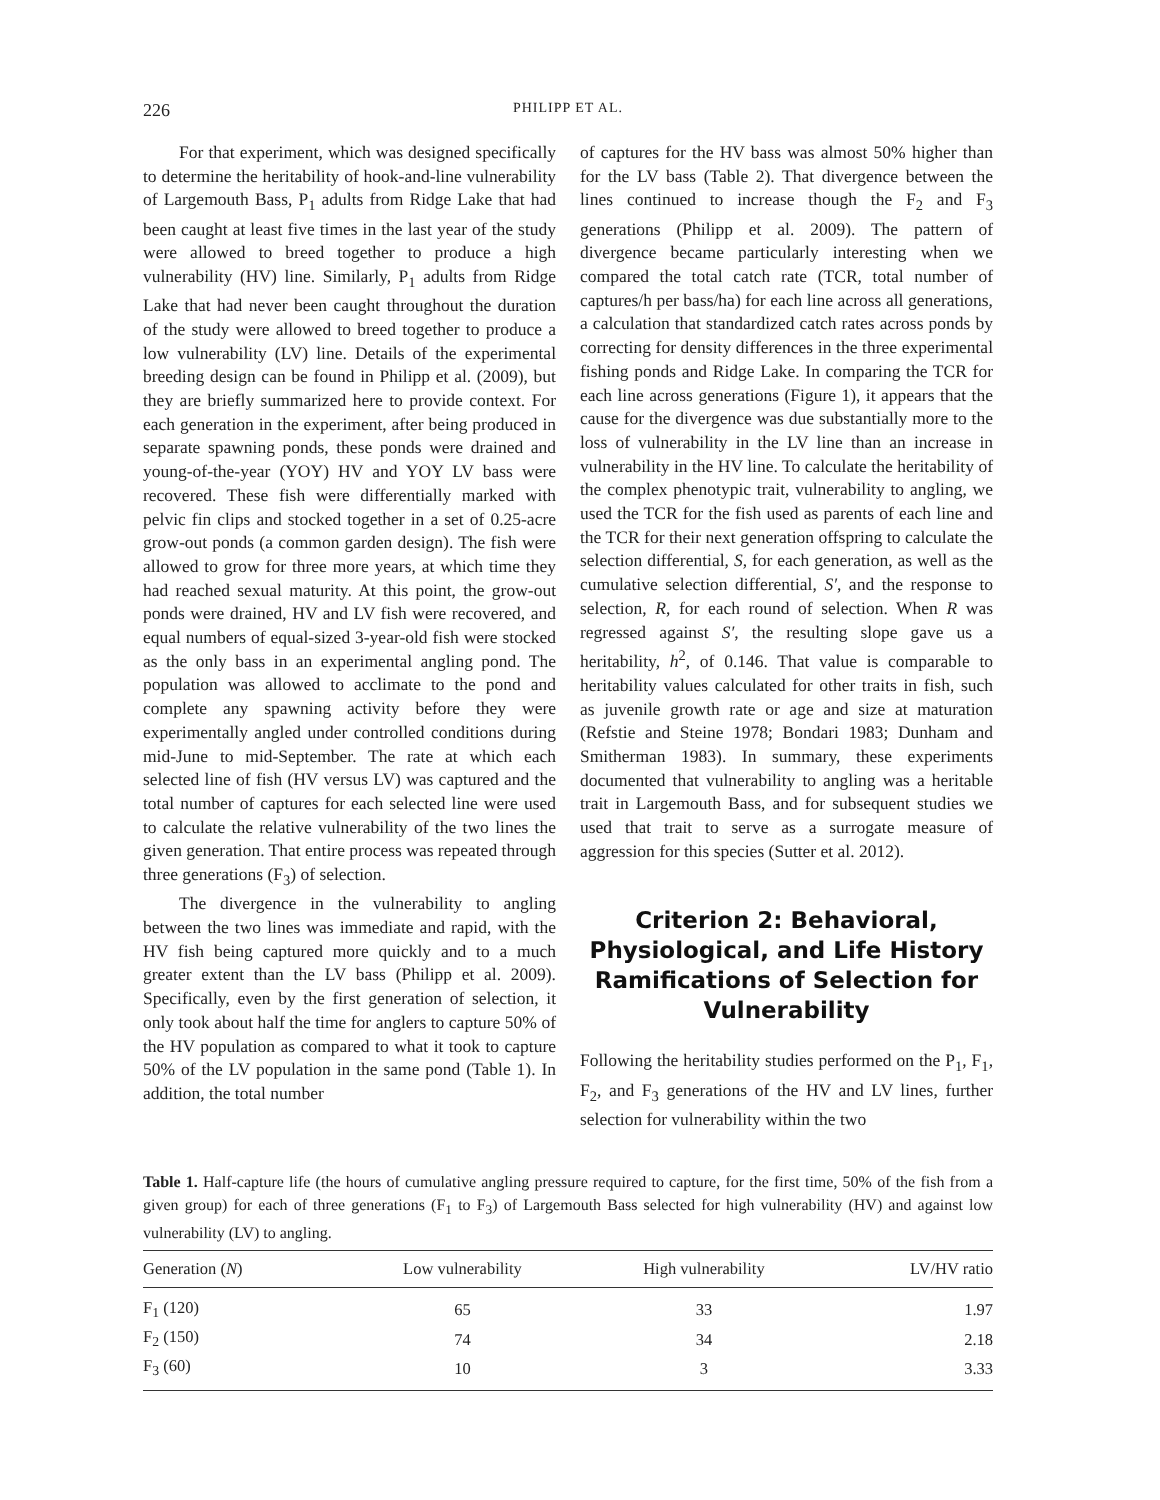226 PHILIPP ET AL.
For that experiment, which was designed specifically to determine the heritability of hook-and-line vulnerability of Largemouth Bass, P<sub>1</sub> adults from Ridge Lake that had been caught at least five times in the last year of the study were allowed to breed together to produce a high vulnerability (HV) line. Similarly, P<sub>1</sub> adults from Ridge Lake that had never been caught throughout the duration of the study were allowed to breed together to produce a low vulnerability (LV) line. Details of the experimental breeding design can be found in Philipp et al. (2009), but they are briefly summarized here to provide context. For each generation in the experiment, after being produced in separate spawning ponds, these ponds were drained and young-of-the-year (YOY) HV and YOY LV bass were recovered. These fish were differentially marked with pelvic fin clips and stocked together in a set of 0.25-acre grow-out ponds (a common garden design). The fish were allowed to grow for three more years, at which time they had reached sexual maturity. At this point, the grow-out ponds were drained, HV and LV fish were recovered, and equal numbers of equal-sized 3-year-old fish were stocked as the only bass in an experimental angling pond. The population was allowed to acclimate to the pond and complete any spawning activity before they were experimentally angled under controlled conditions during mid-June to mid-September. The rate at which each selected line of fish (HV versus LV) was captured and the total number of captures for each selected line were used to calculate the relative vulnerability of the two lines the given generation. That entire process was repeated through three generations (F<sub>3</sub>) of selection.
The divergence in the vulnerability to angling between the two lines was immediate and rapid, with the HV fish being captured more quickly and to a much greater extent than the LV bass (Philipp et al. 2009). Specifically, even by the first generation of selection, it only took about half the time for anglers to capture 50% of the HV population as compared to what it took to capture 50% of the LV population in the same pond (Table 1). In addition, the total number
of captures for the HV bass was almost 50% higher than for the LV bass (Table 2). That divergence between the lines continued to increase though the F<sub>2</sub> and F<sub>3</sub> generations (Philipp et al. 2009). The pattern of divergence became particularly interesting when we compared the total catch rate (TCR, total number of captures/h per bass/ha) for each line across all generations, a calculation that standardized catch rates across ponds by correcting for density differences in the three experimental fishing ponds and Ridge Lake. In comparing the TCR for each line across generations (Figure 1), it appears that the cause for the divergence was due substantially more to the loss of vulnerability in the LV line than an increase in vulnerability in the HV line. To calculate the heritability of the complex phenotypic trait, vulnerability to angling, we used the TCR for the fish used as parents of each line and the TCR for their next generation offspring to calculate the selection differential, S, for each generation, as well as the cumulative selection differential, S′, and the response to selection, R, for each round of selection. When R was regressed against S′, the resulting slope gave us a heritability, h<sup>2</sup>, of 0.146. That value is comparable to heritability values calculated for other traits in fish, such as juvenile growth rate or age and size at maturation (Refstie and Steine 1978; Bondari 1983; Dunham and Smitherman 1983). In summary, these experiments documented that vulnerability to angling was a heritable trait in Largemouth Bass, and for subsequent studies we used that trait to serve as a surrogate measure of aggression for this species (Sutter et al. 2012).
Criterion 2: Behavioral, Physiological, and Life History Ramifications of Selection for Vulnerability
Following the heritability studies performed on the P<sub>1</sub>, F<sub>1</sub>, F<sub>2</sub>, and F<sub>3</sub> generations of the HV and LV lines, further selection for vulnerability within the two
Table 1. Half-capture life (the hours of cumulative angling pressure required to capture, for the first time, 50% of the fish from a given group) for each of three generations (F<sub>1</sub> to F<sub>3</sub>) of Largemouth Bass selected for high vulnerability (HV) and against low vulnerability (LV) to angling.
| Generation ( N ) | Low vulnerability | High vulnerability | LV/HV ratio |
| --- | --- | --- | --- |
| F<sub>1</sub> (120) | 65 | 33 | 1.97 |
| F<sub>2</sub> (150) | 74 | 34 | 2.18 |
| F<sub>3</sub> (60) | 10 | 3 | 3.33 |